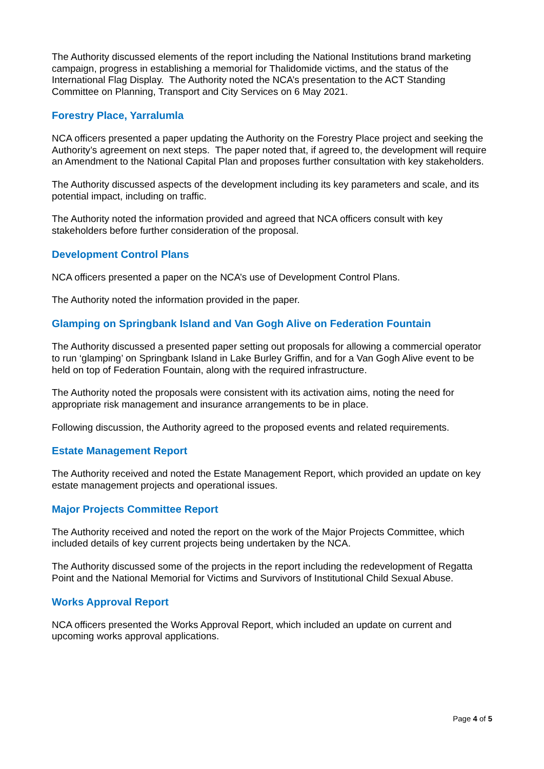The Authority discussed elements of the report including the National Institutions brand marketing campaign, progress in establishing a memorial for Thalidomide victims, and the status of the International Flag Display. The Authority noted the NCA’s presentation to the ACT Standing Committee on Planning, Transport and City Services on 6 May 2021.
Forestry Place, Yarralumla
NCA officers presented a paper updating the Authority on the Forestry Place project and seeking the Authority’s agreement on next steps. The paper noted that, if agreed to, the development will require an Amendment to the National Capital Plan and proposes further consultation with key stakeholders.
The Authority discussed aspects of the development including its key parameters and scale, and its potential impact, including on traffic.
The Authority noted the information provided and agreed that NCA officers consult with key stakeholders before further consideration of the proposal.
Development Control Plans
NCA officers presented a paper on the NCA’s use of Development Control Plans.
The Authority noted the information provided in the paper.
Glamping on Springbank Island and Van Gogh Alive on Federation Fountain
The Authority discussed a presented paper setting out proposals for allowing a commercial operator to run ‘glamping’ on Springbank Island in Lake Burley Griffin, and for a Van Gogh Alive event to be held on top of Federation Fountain, along with the required infrastructure.
The Authority noted the proposals were consistent with its activation aims, noting the need for appropriate risk management and insurance arrangements to be in place.
Following discussion, the Authority agreed to the proposed events and related requirements.
Estate Management Report
The Authority received and noted the Estate Management Report, which provided an update on key estate management projects and operational issues.
Major Projects Committee Report
The Authority received and noted the report on the work of the Major Projects Committee, which included details of key current projects being undertaken by the NCA.
The Authority discussed some of the projects in the report including the redevelopment of Regatta Point and the National Memorial for Victims and Survivors of Institutional Child Sexual Abuse.
Works Approval Report
NCA officers presented the Works Approval Report, which included an update on current and upcoming works approval applications.
Page 4 of 5